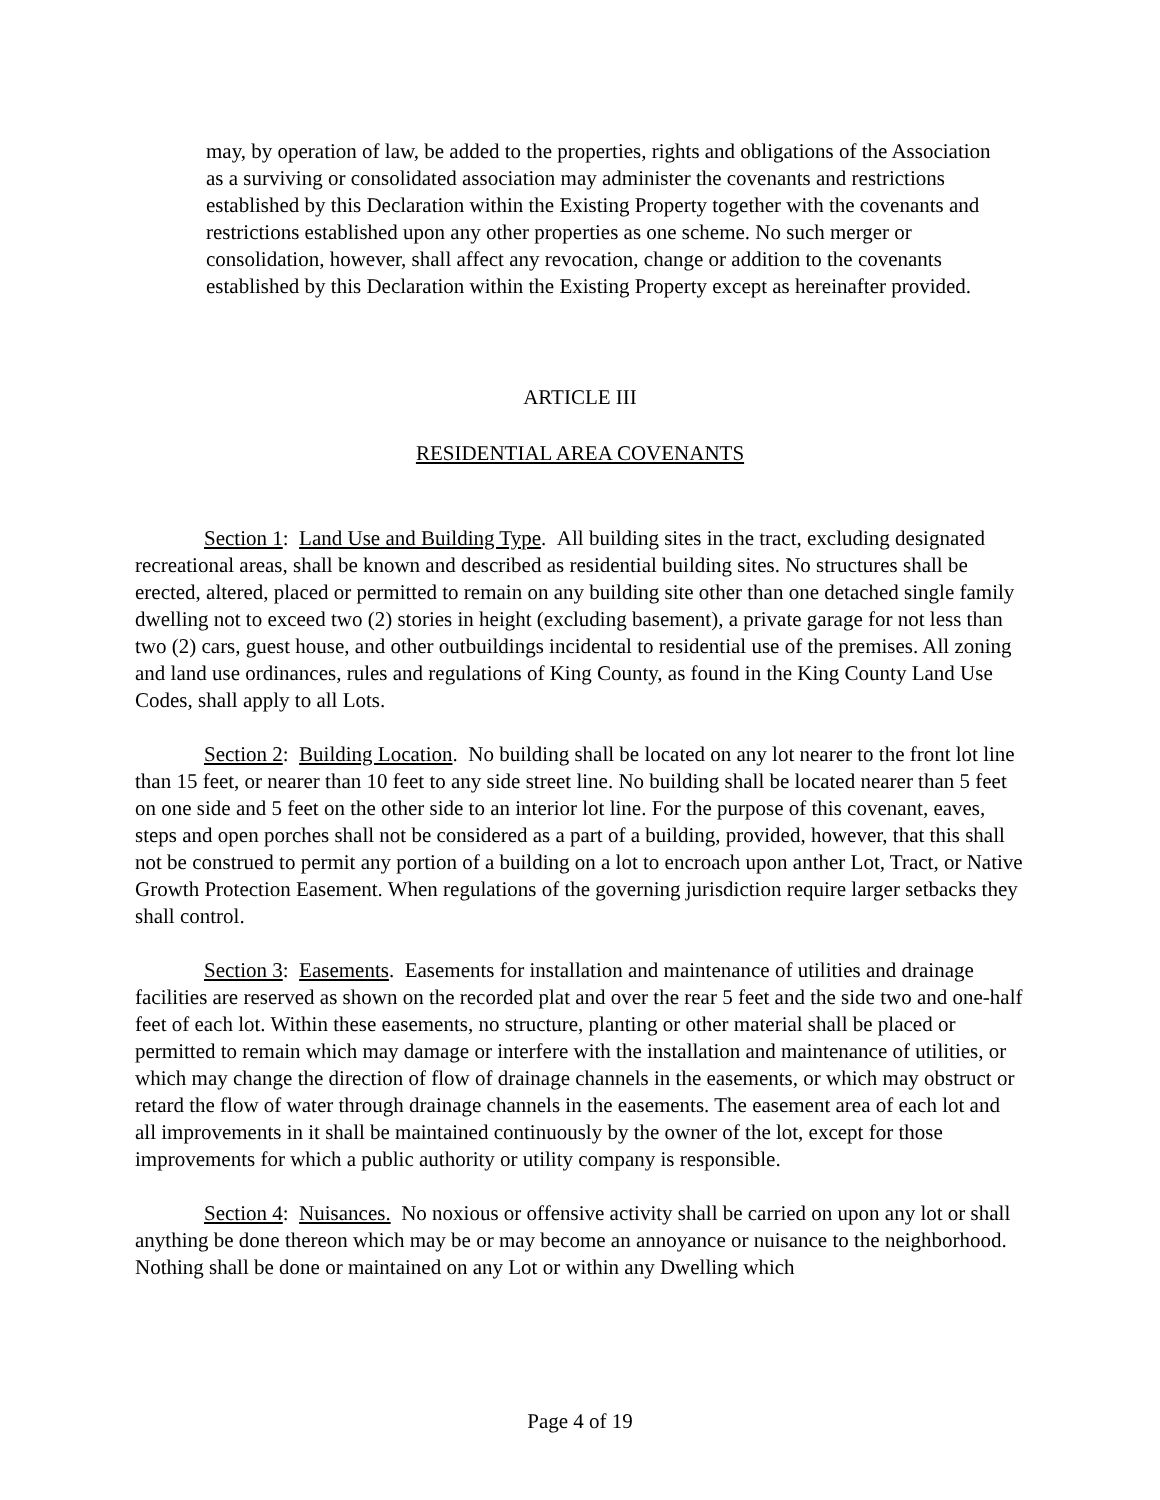may, by operation of law, be added to the properties, rights and obligations of the Association as a surviving or consolidated association may administer the covenants and restrictions established by this Declaration within the Existing Property together with the covenants and restrictions established upon any other properties as one scheme. No such merger or consolidation, however, shall affect any revocation, change or addition to the covenants established by this Declaration within the Existing Property except as hereinafter provided.
ARTICLE III
RESIDENTIAL AREA COVENANTS
Section 1: Land Use and Building Type. All building sites in the tract, excluding designated recreational areas, shall be known and described as residential building sites. No structures shall be erected, altered, placed or permitted to remain on any building site other than one detached single family dwelling not to exceed two (2) stories in height (excluding basement), a private garage for not less than two (2) cars, guest house, and other outbuildings incidental to residential use of the premises. All zoning and land use ordinances, rules and regulations of King County, as found in the King County Land Use Codes, shall apply to all Lots.
Section 2: Building Location. No building shall be located on any lot nearer to the front lot line than 15 feet, or nearer than 10 feet to any side street line. No building shall be located nearer than 5 feet on one side and 5 feet on the other side to an interior lot line. For the purpose of this covenant, eaves, steps and open porches shall not be considered as a part of a building, provided, however, that this shall not be construed to permit any portion of a building on a lot to encroach upon anther Lot, Tract, or Native Growth Protection Easement. When regulations of the governing jurisdiction require larger setbacks they shall control.
Section 3: Easements. Easements for installation and maintenance of utilities and drainage facilities are reserved as shown on the recorded plat and over the rear 5 feet and the side two and one-half feet of each lot. Within these easements, no structure, planting or other material shall be placed or permitted to remain which may damage or interfere with the installation and maintenance of utilities, or which may change the direction of flow of drainage channels in the easements, or which may obstruct or retard the flow of water through drainage channels in the easements. The easement area of each lot and all improvements in it shall be maintained continuously by the owner of the lot, except for those improvements for which a public authority or utility company is responsible.
Section 4: Nuisances. No noxious or offensive activity shall be carried on upon any lot or shall anything be done thereon which may be or may become an annoyance or nuisance to the neighborhood. Nothing shall be done or maintained on any Lot or within any Dwelling which
Page 4 of 19